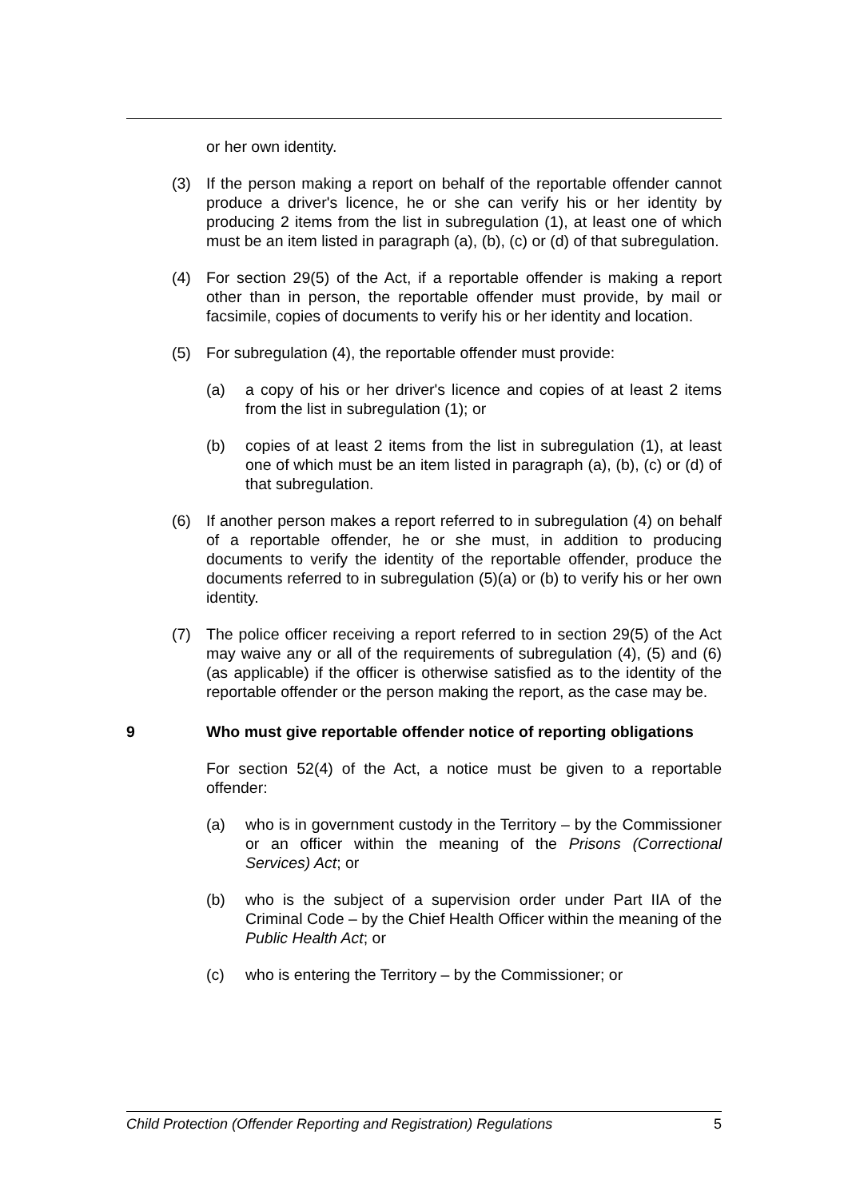or her own identity.
(3) If the person making a report on behalf of the reportable offender cannot produce a driver's licence, he or she can verify his or her identity by producing 2 items from the list in subregulation (1), at least one of which must be an item listed in paragraph (a), (b), (c) or (d) of that subregulation.
(4) For section 29(5) of the Act, if a reportable offender is making a report other than in person, the reportable offender must provide, by mail or facsimile, copies of documents to verify his or her identity and location.
(5) For subregulation (4), the reportable offender must provide:
(a) a copy of his or her driver's licence and copies of at least 2 items from the list in subregulation (1); or
(b) copies of at least 2 items from the list in subregulation (1), at least one of which must be an item listed in paragraph (a), (b), (c) or (d) of that subregulation.
(6) If another person makes a report referred to in subregulation (4) on behalf of a reportable offender, he or she must, in addition to producing documents to verify the identity of the reportable offender, produce the documents referred to in subregulation (5)(a) or (b) to verify his or her own identity.
(7) The police officer receiving a report referred to in section 29(5) of the Act may waive any or all of the requirements of subregulation (4), (5) and (6) (as applicable) if the officer is otherwise satisfied as to the identity of the reportable offender or the person making the report, as the case may be.
9 Who must give reportable offender notice of reporting obligations
For section 52(4) of the Act, a notice must be given to a reportable offender:
(a) who is in government custody in the Territory – by the Commissioner or an officer within the meaning of the Prisons (Correctional Services) Act; or
(b) who is the subject of a supervision order under Part IIA of the Criminal Code – by the Chief Health Officer within the meaning of the Public Health Act; or
(c) who is entering the Territory – by the Commissioner; or
Child Protection (Offender Reporting and Registration) Regulations 5